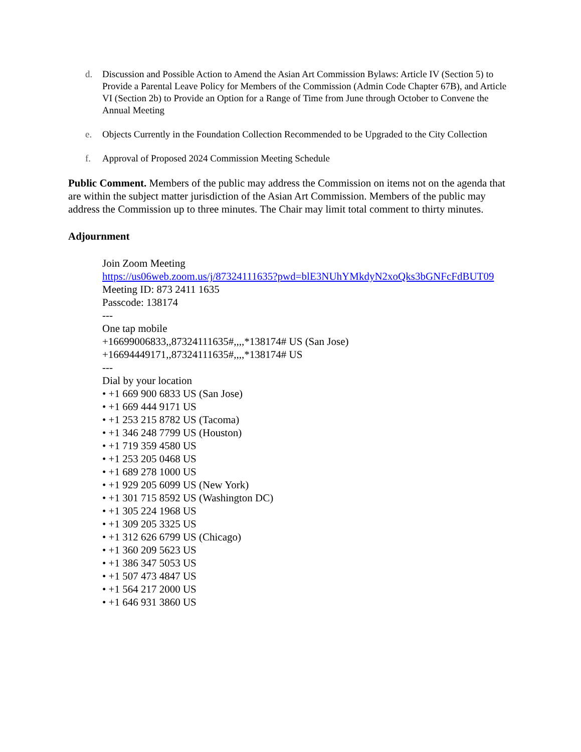d. Discussion and Possible Action to Amend the Asian Art Commission Bylaws: Article IV (Section 5) to Provide a Parental Leave Policy for Members of the Commission (Admin Code Chapter 67B), and Article VI (Section 2b) to Provide an Option for a Range of Time from June through October to Convene the Annual Meeting
e. Objects Currently in the Foundation Collection Recommended to be Upgraded to the City Collection
f. Approval of Proposed 2024 Commission Meeting Schedule
Public Comment. Members of the public may address the Commission on items not on the agenda that are within the subject matter jurisdiction of the Asian Art Commission. Members of the public may address the Commission up to three minutes. The Chair may limit total comment to thirty minutes.
Adjournment
Join Zoom Meeting
https://us06web.zoom.us/j/87324111635?pwd=blE3NUhYMkdyN2xoQks3bGNFcFdBUT09
Meeting ID: 873 2411 1635
Passcode: 138174
---
One tap mobile
+16699006833,,87324111635#,,,,*138174# US (San Jose)
+16694449171,,87324111635#,,,,*138174# US
---
Dial by your location
• +1 669 900 6833 US (San Jose)
• +1 669 444 9171 US
• +1 253 215 8782 US (Tacoma)
• +1 346 248 7799 US (Houston)
• +1 719 359 4580 US
• +1 253 205 0468 US
• +1 689 278 1000 US
• +1 929 205 6099 US (New York)
• +1 301 715 8592 US (Washington DC)
• +1 305 224 1968 US
• +1 309 205 3325 US
• +1 312 626 6799 US (Chicago)
• +1 360 209 5623 US
• +1 386 347 5053 US
• +1 507 473 4847 US
• +1 564 217 2000 US
• +1 646 931 3860 US